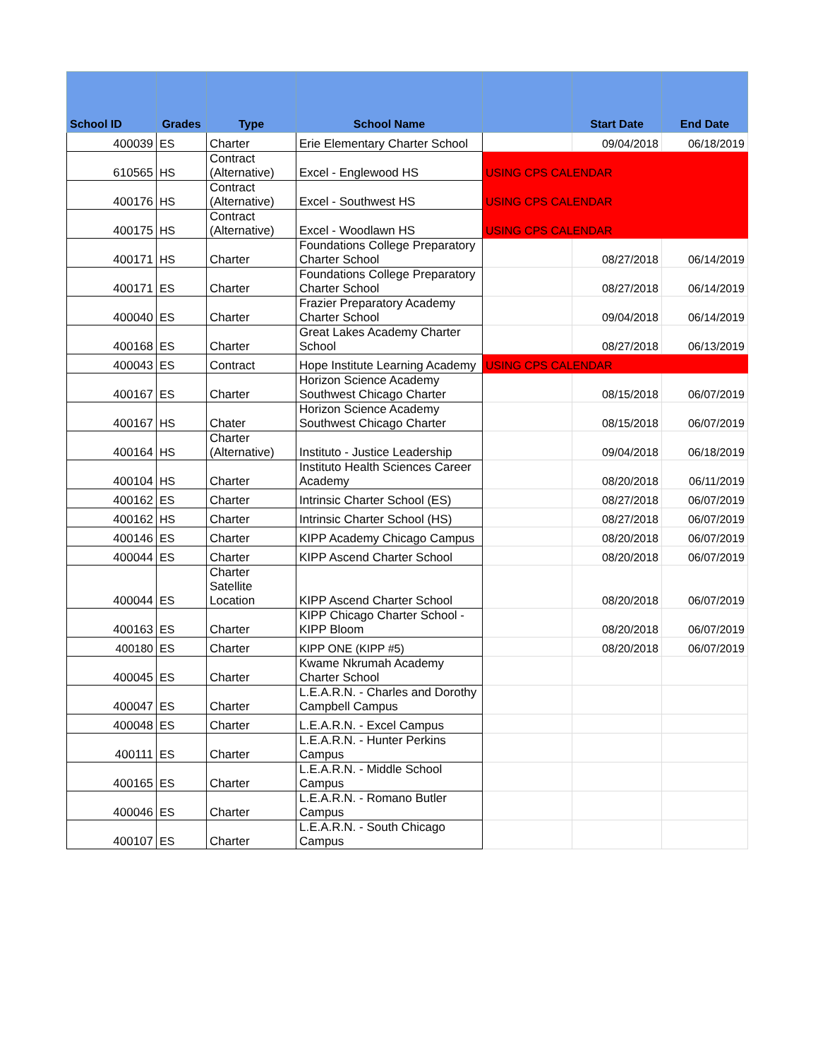| School ID | Grades | Type | School Name | | Start Date | End Date |
| --- | --- | --- | --- | --- | --- | --- |
| 400039 | ES | Charter | Erie Elementary Charter School | | 09/04/2018 | 06/18/2019 |
| 610565 | HS | Contract (Alternative) | Excel - Englewood HS | USING CPS CALENDAR | | |
| 400176 | HS | Contract (Alternative) | Excel - Southwest HS | USING CPS CALENDAR | | |
| 400175 | HS | Contract (Alternative) | Excel - Woodlawn HS | USING CPS CALENDAR | | |
| 400171 | HS | Charter | Foundations College Preparatory Charter School | | 08/27/2018 | 06/14/2019 |
| 400171 | ES | Charter | Foundations College Preparatory Charter School | | 08/27/2018 | 06/14/2019 |
| 400040 | ES | Charter | Frazier Preparatory Academy Charter School | | 09/04/2018 | 06/14/2019 |
| 400168 | ES | Charter | Great Lakes Academy Charter School | | 08/27/2018 | 06/13/2019 |
| 400043 | ES | Contract | Hope Institute Learning Academy | USING CPS CALENDAR | | |
| 400167 | ES | Charter | Horizon Science Academy Southwest Chicago Charter | | 08/15/2018 | 06/07/2019 |
| 400167 | HS | Chater | Horizon Science Academy Southwest Chicago Charter | | 08/15/2018 | 06/07/2019 |
| 400164 | HS | Charter (Alternative) | Instituto - Justice Leadership | | 09/04/2018 | 06/18/2019 |
| 400104 | HS | Charter | Instituto Health Sciences Career Academy | | 08/20/2018 | 06/11/2019 |
| 400162 | ES | Charter | Intrinsic Charter School (ES) | | 08/27/2018 | 06/07/2019 |
| 400162 | HS | Charter | Intrinsic Charter School (HS) | | 08/27/2018 | 06/07/2019 |
| 400146 | ES | Charter | KIPP Academy Chicago Campus | | 08/20/2018 | 06/07/2019 |
| 400044 | ES | Charter | KIPP Ascend Charter School | | 08/20/2018 | 06/07/2019 |
| 400044 | ES | Charter Satellite Location | KIPP Ascend Charter School | | 08/20/2018 | 06/07/2019 |
| 400163 | ES | Charter | KIPP Chicago Charter School - KIPP Bloom | | 08/20/2018 | 06/07/2019 |
| 400180 | ES | Charter | KIPP ONE (KIPP #5) | | 08/20/2018 | 06/07/2019 |
| 400045 | ES | Charter | Kwame Nkrumah Academy Charter School | | | |
| 400047 | ES | Charter | L.E.A.R.N. - Charles and Dorothy Campbell Campus | | | |
| 400048 | ES | Charter | L.E.A.R.N. - Excel Campus | | | |
| 400111 | ES | Charter | L.E.A.R.N. - Hunter Perkins Campus | | | |
| 400165 | ES | Charter | L.E.A.R.N. - Middle School Campus | | | |
| 400046 | ES | Charter | L.E.A.R.N. - Romano Butler Campus | | | |
| 400107 | ES | Charter | L.E.A.R.N. - South Chicago Campus | | | |